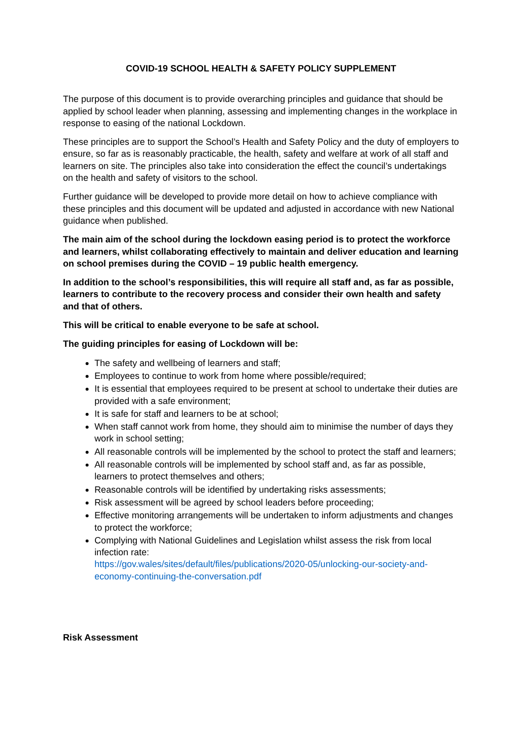COVID-19 SCHOOL HEALTH & SAFETY POLICY SUPPLEMENT
The purpose of this document is to provide overarching principles and guidance that should be applied by school leader when planning, assessing and implementing changes in the workplace in response to easing of the national Lockdown.
These principles are to support the School’s Health and Safety Policy and the duty of employers to ensure, so far as is reasonably practicable, the health, safety and welfare at work of all staff and learners on site. The principles also take into consideration the effect the council’s undertakings on the health and safety of visitors to the school.
Further guidance will be developed to provide more detail on how to achieve compliance with these principles and this document will be updated and adjusted in accordance with new National guidance when published.
The main aim of the school during the lockdown easing period is to protect the workforce and learners, whilst collaborating effectively to maintain and deliver education and learning on school premises during the COVID – 19 public health emergency.
In addition to the school’s responsibilities, this will require all staff and, as far as possible, learners to contribute to the recovery process and consider their own health and safety and that of others.
This will be critical to enable everyone to be safe at school.
The guiding principles for easing of Lockdown will be:
The safety and wellbeing of learners and staff;
Employees to continue to work from home where possible/required;
It is essential that employees required to be present at school to undertake their duties are provided with a safe environment;
It is safe for staff and learners to be at school;
When staff cannot work from home, they should aim to minimise the number of days they work in school setting;
All reasonable controls will be implemented by the school to protect the staff and learners;
All reasonable controls will be implemented by school staff and, as far as possible, learners to protect themselves and others;
Reasonable controls will be identified by undertaking risks assessments;
Risk assessment will be agreed by school leaders before proceeding;
Effective monitoring arrangements will be undertaken to inform adjustments and changes to protect the workforce;
Complying with National Guidelines and Legislation whilst assess the risk from local infection rate:
https://gov.wales/sites/default/files/publications/2020-05/unlocking-our-society-and-economy-continuing-the-conversation.pdf
Risk Assessment